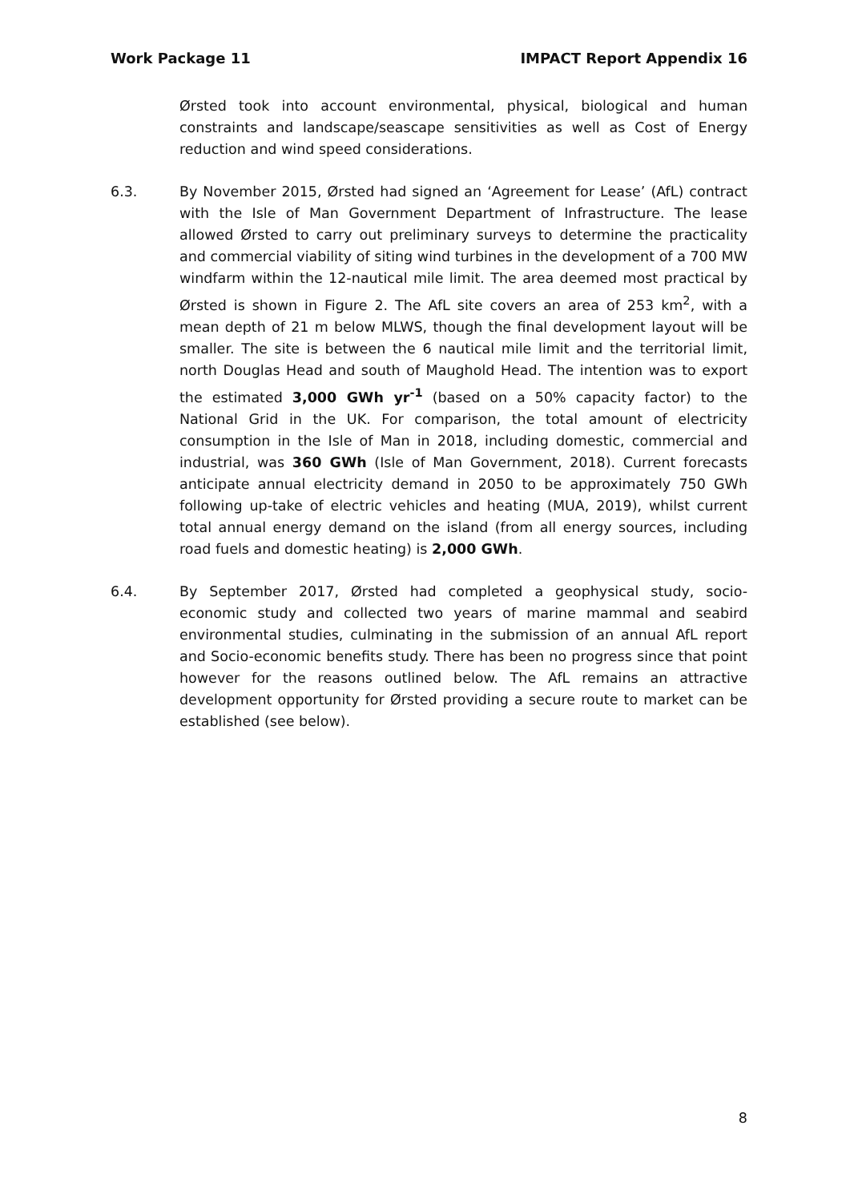Work Package 11 IMPACT Report Appendix 16
Ørsted took into account environmental, physical, biological and human constraints and landscape/seascape sensitivities as well as Cost of Energy reduction and wind speed considerations.
6.3. By November 2015, Ørsted had signed an ‘Agreement for Lease’ (AfL) contract with the Isle of Man Government Department of Infrastructure. The lease allowed Ørsted to carry out preliminary surveys to determine the practicality and commercial viability of siting wind turbines in the development of a 700 MW windfarm within the 12-nautical mile limit. The area deemed most practical by Ørsted is shown in Figure 2. The AfL site covers an area of 253 km<sup>2</sup>, with a mean depth of 21 m below MLWS, though the final development layout will be smaller. The site is between the 6 nautical mile limit and the territorial limit, north Douglas Head and south of Maughold Head. The intention was to export the estimated 3,000 GWh yr<sup>-1</sup> (based on a 50% capacity factor) to the National Grid in the UK. For comparison, the total amount of electricity consumption in the Isle of Man in 2018, including domestic, commercial and industrial, was 360 GWh (Isle of Man Government, 2018). Current forecasts anticipate annual electricity demand in 2050 to be approximately 750 GWh following up-take of electric vehicles and heating (MUA, 2019), whilst current total annual energy demand on the island (from all energy sources, including road fuels and domestic heating) is 2,000 GWh.
6.4. By September 2017, Ørsted had completed a geophysical study, socio-economic study and collected two years of marine mammal and seabird environmental studies, culminating in the submission of an annual AfL report and Socio-economic benefits study. There has been no progress since that point however for the reasons outlined below. The AfL remains an attractive development opportunity for Ørsted providing a secure route to market can be established (see below).
8